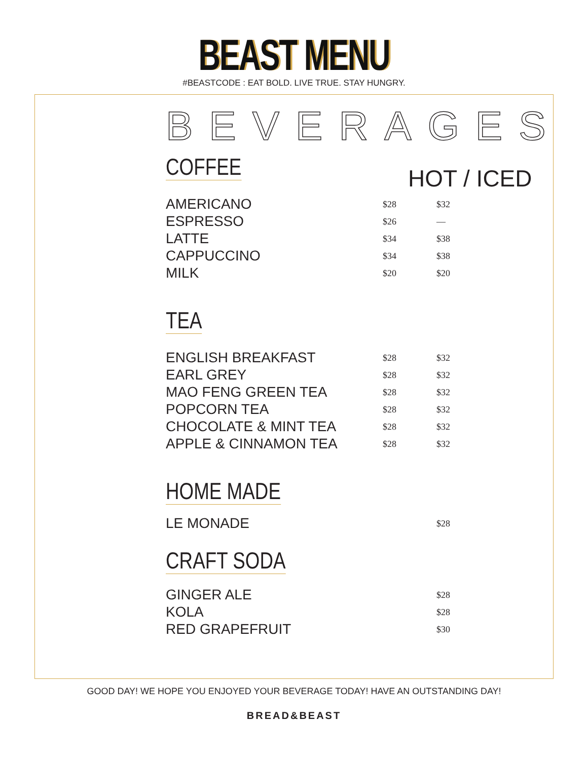BEAST MENU
#BEASTCODE : EAT BOLD. LIVE TRUE. STAY HUNGRY.
BEVERAGES
COFFEE
HOT / ICED
| AMERICANO | $28 | $32 |
| ESPRESSO | $26 | — |
| LATTE | $34 | $38 |
| CAPPUCCINO | $34 | $38 |
| MILK | $20 | $20 |
TEA
| ENGLISH BREAKFAST | $28 | $32 |
| EARL GREY | $28 | $32 |
| MAO FENG GREEN TEA | $28 | $32 |
| POPCORN TEA | $28 | $32 |
| CHOCOLATE & MINT TEA | $28 | $32 |
| APPLE & CINNAMON TEA | $28 | $32 |
HOME MADE
| LE MONADE | | $28 |
CRAFT SODA
| GINGER ALE | | $28 |
| KOLA | | $28 |
| RED GRAPEFRUIT | | $30 |
GOOD DAY! WE HOPE YOU ENJOYED YOUR BEVERAGE TODAY! HAVE AN OUTSTANDING DAY!
BREAD&BEAST